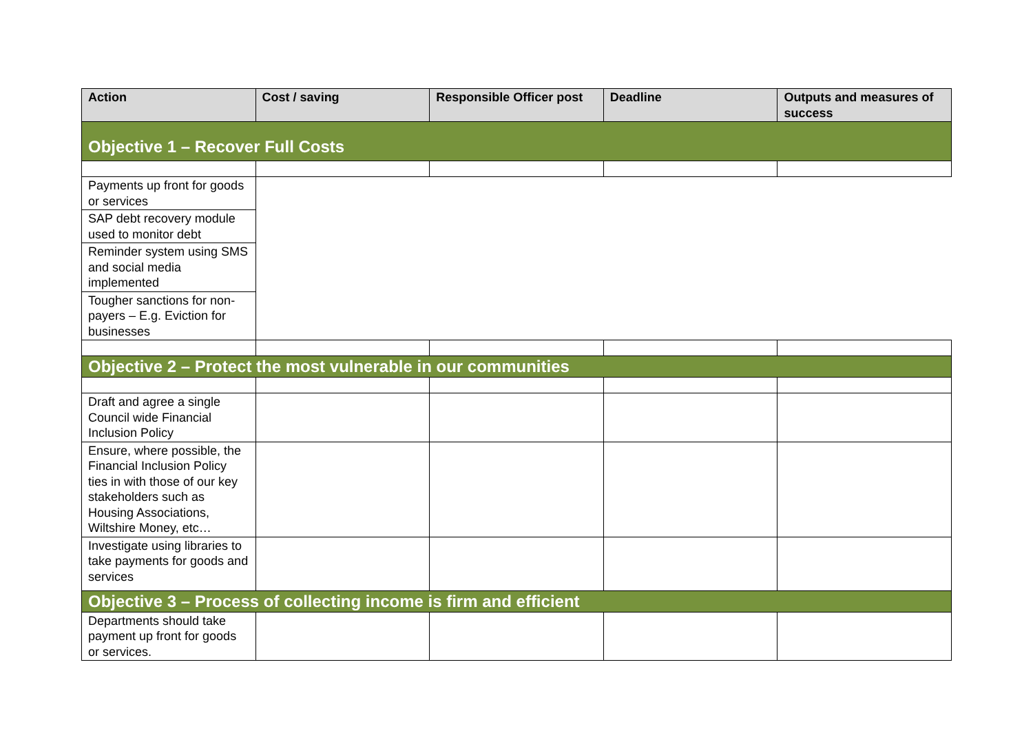| Action | Cost / saving | Responsible Officer post | Deadline | Outputs and measures of success |
| --- | --- | --- | --- | --- |
| Objective 1 – Recover Full Costs | | | | |
| Payments up front for goods or services | | | | |
| SAP debt recovery module used to monitor debt | | | | |
| Reminder system using SMS and social media implemented | | | | |
| Tougher sanctions for non-payers – E.g. Eviction for businesses | | | | |
| Objective 2 – Protect the most vulnerable in our communities | | | | |
| Draft and agree a single Council wide Financial Inclusion Policy | | | | |
| Ensure, where possible, the Financial Inclusion Policy ties in with those of our key stakeholders such as Housing Associations, Wiltshire Money, etc… | | | | |
| Investigate using libraries to take payments for goods and services | | | | |
| Objective 3 – Process of collecting income is firm and efficient | | | | |
| Departments should take payment up front for goods or services. | | | | |